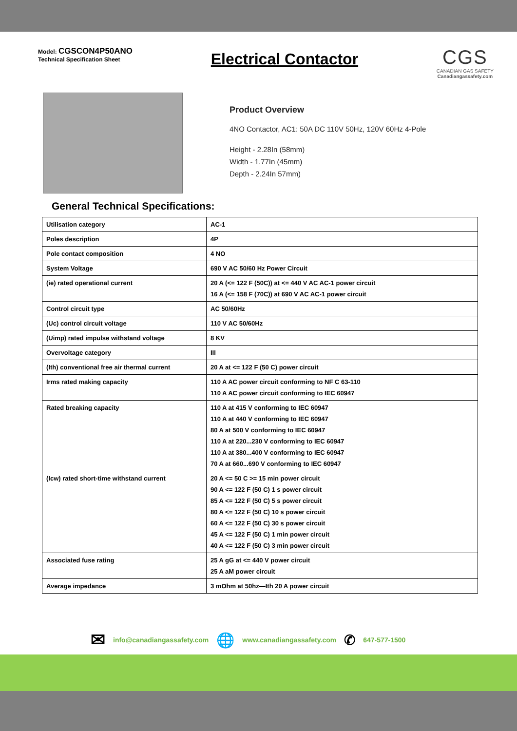Model: CGSCON4P50ANO
Technical Specification Sheet
Electrical Contactor
CGS
CANADIAN GAS SAFETY
Canadiangassafety.com
Product Overview
4NO Contactor, AC1: 50A DC 110V 50Hz, 120V 60Hz 4-Pole
Height - 2.28In (58mm)
Width - 1.77In (45mm)
Depth - 2.24In 57mm)
General Technical Specifications:
| Utilisation category | AC-1 |
| Poles description | 4P |
| Pole contact composition | 4 NO |
| System Voltage | 690 V AC 50/60 Hz Power Circuit |
| (ie) rated operational current | 20 A (<= 122 F (50C)) at <= 440 V AC AC-1 power circuit 16 A (<= 158 F (70C)) at 690 V AC AC-1 power circuit |
| Control circuit type | AC 50/60Hz |
| (Uc) control circuit voltage | 110 V AC 50/60Hz |
| (Uimp) rated impulse withstand voltage | 8 KV |
| Overvoltage category | III |
| (Ith) conventional free air thermal current | 20 A at <= 122 F (50 C) power circuit |
| Irms rated making capacity | 110 A AC power circuit conforming to NF C 63-110 110 A AC power circuit conforming to IEC 60947 |
| Rated breaking capacity | 110 A at 415 V conforming to IEC 60947 110 A at 440 V conforming to IEC 60947 80 A at 500 V conforming to IEC 60947 110 A at 220...230 V conforming to IEC 60947 110 A at 380...400 V conforming to IEC 60947 70 A at 660...690 V conforming to IEC 60947 |
| (Icw) rated short-time withstand current | 20 A <= 50 C >= 15 min power circuit 90 A <= 122 F (50 C) 1 s power circuit 85 A <= 122 F (50 C) 5 s power circuit 80 A <= 122 F (50 C) 10 s power circuit 60 A <= 122 F (50 C) 30 s power circuit 45 A <= 122 F (50 C) 1 min power circuit 40 A <= 122 F (50 C) 3 min power circuit |
| Associated fuse rating | 25 A gG at <= 440 V power circuit 25 A aM power circuit |
| Average impedance | 3 mOhm at 50hz—Ith 20 A power circuit |
✉ info@canadiangassafety.com 🌐 www.canadiangassafety.com ✆ 647-577-1500